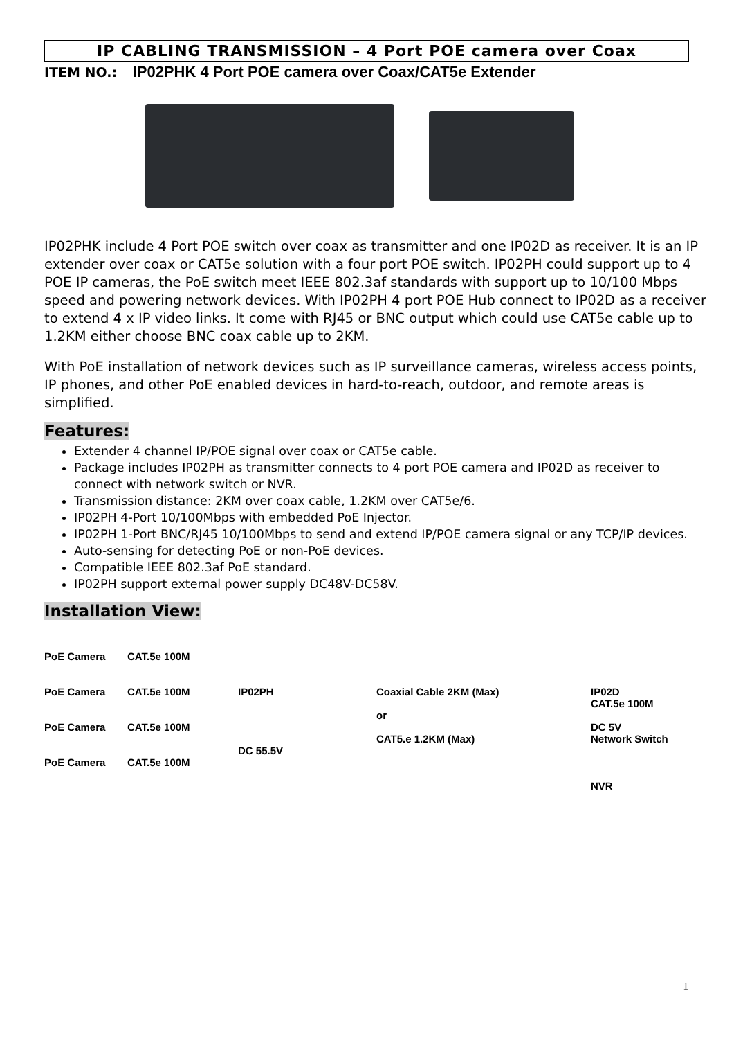IP CABLING TRANSMISSION – 4 Port POE camera over Coax
ITEM NO.: IP02PHK 4 Port POE camera over Coax/CAT5e Extender
IP02PHK include 4 Port POE switch over coax as transmitter and one IP02D as receiver. It is an IP extender over coax or CAT5e solution with a four port POE switch. IP02PH could support up to 4 POE IP cameras, the PoE switch meet IEEE 802.3af standards with support up to 10/100 Mbps speed and powering network devices. With IP02PH 4 port POE Hub connect to IP02D as a receiver to extend 4 x IP video links. It come with RJ45 or BNC output which could use CAT5e cable up to 1.2KM either choose BNC coax cable up to 2KM.
With PoE installation of network devices such as IP surveillance cameras, wireless access points, IP phones, and other PoE enabled devices in hard-to-reach, outdoor, and remote areas is simplified.
Features:
Extender 4 channel IP/POE signal over coax or CAT5e cable.
Package includes IP02PH as transmitter connects to 4 port POE camera and IP02D as receiver to connect with network switch or NVR.
Transmission distance: 2KM over coax cable, 1.2KM over CAT5e/6.
IP02PH 4-Port 10/100Mbps with embedded PoE Injector.
IP02PH 1-Port BNC/RJ45 10/100Mbps to send and extend IP/POE camera signal or any TCP/IP devices.
Auto-sensing for detecting PoE or non-PoE devices.
Compatible IEEE 802.3af PoE standard.
IP02PH support external power supply DC48V-DC58V.
Installation View:
PoE Camera
PoE Camera
PoE Camera
PoE Camera
CAT.5e 100M
CAT.5e 100M
CAT.5e 100M
CAT.5e 100M
IP02PH
DC 55.5V
Coaxial Cable 2KM (Max)
or
CAT5.e 1.2KM (Max)
IP02D
CAT.5e 100M
DC 5V
Network Switch
NVR
1